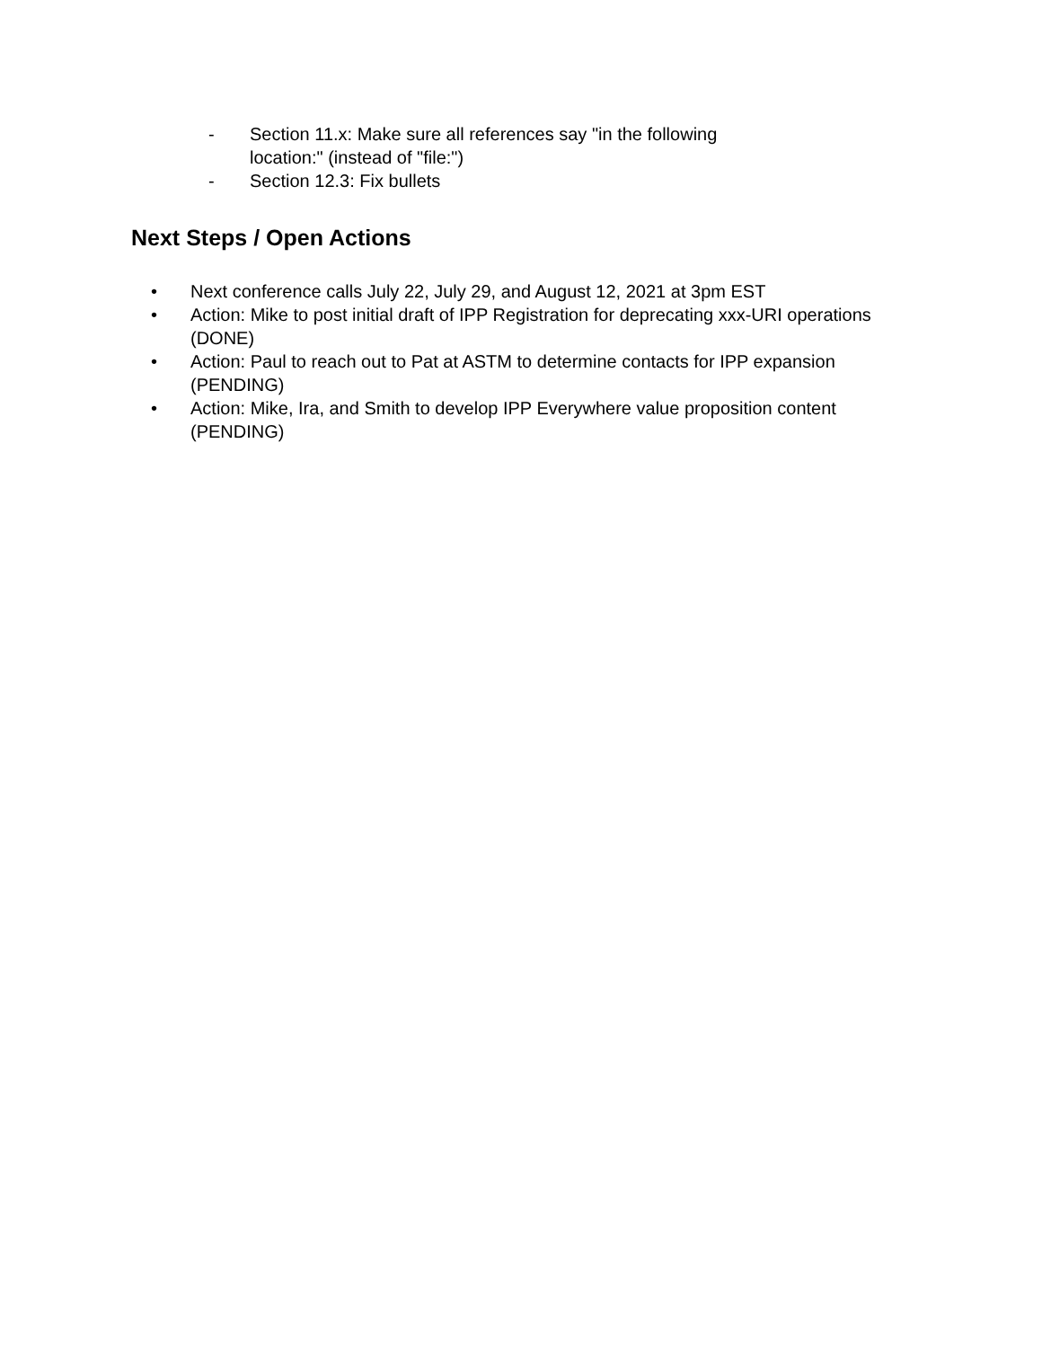- Section 11.x: Make sure all references say "in the following location:" (instead of "file:")
- Section 12.3: Fix bullets
Next Steps / Open Actions
• Next conference calls July 22, July 29, and August 12, 2021 at 3pm EST
• Action: Mike to post initial draft of IPP Registration for deprecating xxx-URI operations (DONE)
• Action: Paul to reach out to Pat at ASTM to determine contacts for IPP expansion (PENDING)
• Action: Mike, Ira, and Smith to develop IPP Everywhere value proposition content (PENDING)